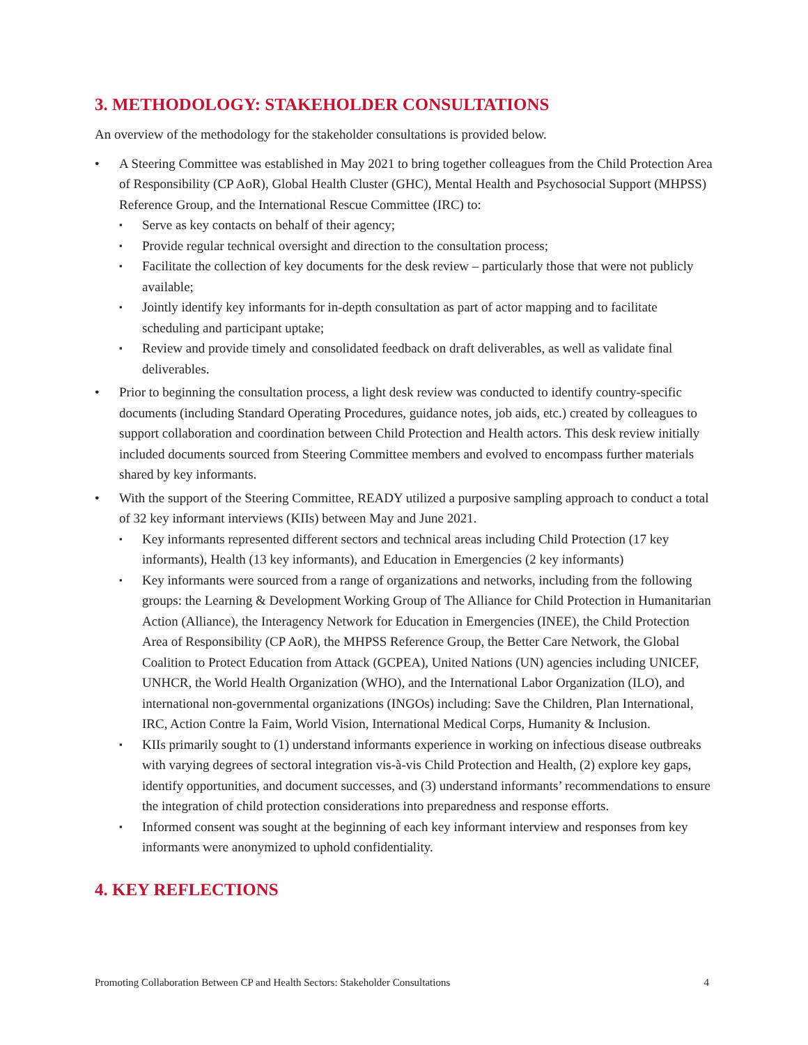3. METHODOLOGY: STAKEHOLDER CONSULTATIONS
An overview of the methodology for the stakeholder consultations is provided below.
A Steering Committee was established in May 2021 to bring together colleagues from the Child Protection Area of Responsibility (CP AoR), Global Health Cluster (GHC), Mental Health and Psychosocial Support (MHPSS) Reference Group, and the International Rescue Committee (IRC) to:
Serve as key contacts on behalf of their agency;
Provide regular technical oversight and direction to the consultation process;
Facilitate the collection of key documents for the desk review – particularly those that were not publicly available;
Jointly identify key informants for in-depth consultation as part of actor mapping and to facilitate scheduling and participant uptake;
Review and provide timely and consolidated feedback on draft deliverables, as well as validate final deliverables.
Prior to beginning the consultation process, a light desk review was conducted to identify country-specific documents (including Standard Operating Procedures, guidance notes, job aids, etc.) created by colleagues to support collaboration and coordination between Child Protection and Health actors. This desk review initially included documents sourced from Steering Committee members and evolved to encompass further materials shared by key informants.
With the support of the Steering Committee, READY utilized a purposive sampling approach to conduct a total of 32 key informant interviews (KIIs) between May and June 2021.
Key informants represented different sectors and technical areas including Child Protection (17 key informants), Health (13 key informants), and Education in Emergencies (2 key informants)
Key informants were sourced from a range of organizations and networks, including from the following groups: the Learning & Development Working Group of The Alliance for Child Protection in Humanitarian Action (Alliance), the Interagency Network for Education in Emergencies (INEE), the Child Protection Area of Responsibility (CP AoR), the MHPSS Reference Group, the Better Care Network, the Global Coalition to Protect Education from Attack (GCPEA), United Nations (UN) agencies including UNICEF, UNHCR, the World Health Organization (WHO), and the International Labor Organization (ILO), and international non-governmental organizations (INGOs) including: Save the Children, Plan International, IRC, Action Contre la Faim, World Vision, International Medical Corps, Humanity & Inclusion.
KIIs primarily sought to (1) understand informants experience in working on infectious disease outbreaks with varying degrees of sectoral integration vis-à-vis Child Protection and Health, (2) explore key gaps, identify opportunities, and document successes, and (3) understand informants’ recommendations to ensure the integration of child protection considerations into preparedness and response efforts.
Informed consent was sought at the beginning of each key informant interview and responses from key informants were anonymized to uphold confidentiality.
4. KEY REFLECTIONS
Promoting Collaboration Between CP and Health Sectors: Stakeholder Consultations 4